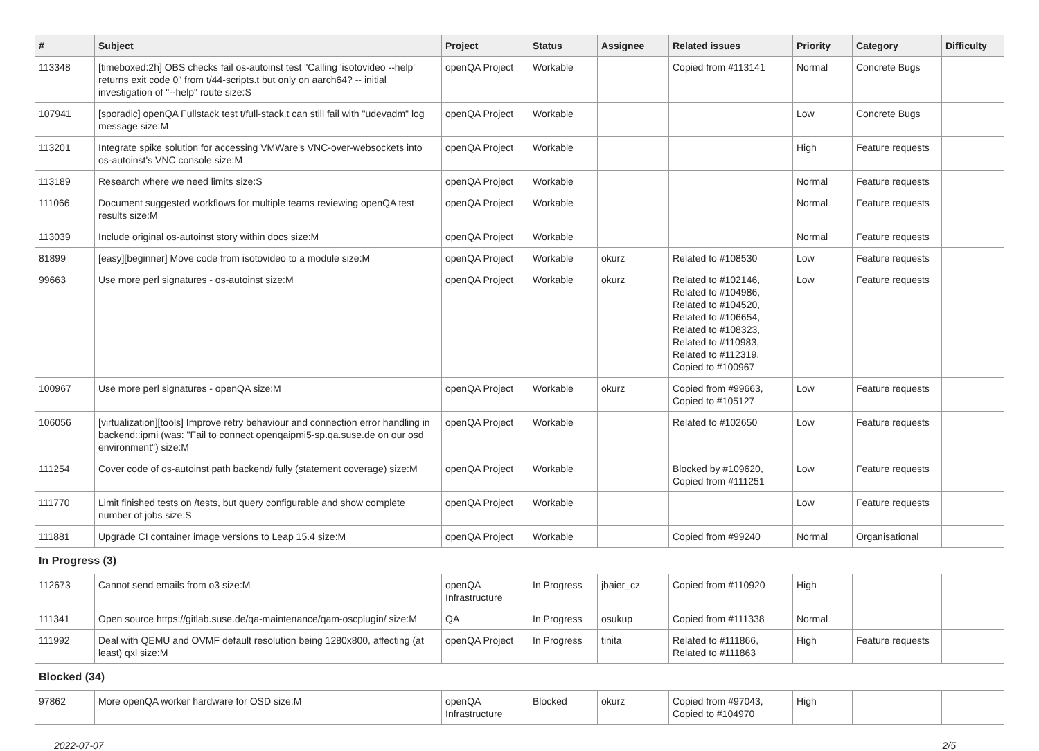| # | Subject | Project | Status | Assignee | Related issues | Priority | Category | Difficulty |
| --- | --- | --- | --- | --- | --- | --- | --- | --- |
| 113348 | [timeboxed:2h] OBS checks fail os-autoinst test "Calling 'isotovideo --help' returns exit code 0" from t/44-scripts.t but only on aarch64? -- initial investigation of "--help" route size:S | openQA Project | Workable | | Copied from #113141 | Normal | Concrete Bugs | |
| 107941 | [sporadic] openQA Fullstack test t/full-stack.t can still fail with "udevadm" log message size:M | openQA Project | Workable | | | Low | Concrete Bugs | |
| 113201 | Integrate spike solution for accessing VMWare's VNC-over-websockets into os-autoinst's VNC console size:M | openQA Project | Workable | | | High | Feature requests | |
| 113189 | Research where we need limits size:S | openQA Project | Workable | | | Normal | Feature requests | |
| 111066 | Document suggested workflows for multiple teams reviewing openQA test results size:M | openQA Project | Workable | | | Normal | Feature requests | |
| 113039 | Include original os-autoinst story within docs size:M | openQA Project | Workable | | | Normal | Feature requests | |
| 81899 | [easy][beginner] Move code from isotovideo to a module size:M | openQA Project | Workable | okurz | Related to #108530 | Low | Feature requests | |
| 99663 | Use more perl signatures - os-autoinst size:M | openQA Project | Workable | okurz | Related to #102146, Related to #104986, Related to #104520, Related to #106654, Related to #108323, Related to #110983, Related to #112319, Copied to #100967 | Low | Feature requests | |
| 100967 | Use more perl signatures - openQA size:M | openQA Project | Workable | okurz | Copied from #99663, Copied to #105127 | Low | Feature requests | |
| 106056 | [virtualization][tools] Improve retry behaviour and connection error handling in backend::ipmi (was: "Fail to connect openqaipmi5-sp.qa.suse.de on our osd environment") size:M | openQA Project | Workable | | Related to #102650 | Low | Feature requests | |
| 111254 | Cover code of os-autoinst path backend/ fully (statement coverage) size:M | openQA Project | Workable | | Blocked by #109620, Copied from #111251 | Low | Feature requests | |
| 111770 | Limit finished tests on /tests, but query configurable and show complete number of jobs size:S | openQA Project | Workable | | | Low | Feature requests | |
| 111881 | Upgrade CI container image versions to Leap 15.4 size:M | openQA Project | Workable | | Copied from #99240 | Normal | Organisational | |
| In Progress (3) | | | | | | | | |
| 112673 | Cannot send emails from o3 size:M | openQA Infrastructure | In Progress | jbaier_cz | Copied from #110920 | High | | |
| 111341 | Open source https://gitlab.suse.de/qa-maintenance/qam-oscplugin/ size:M | QA | In Progress | osukup | Copied from #111338 | Normal | | |
| 111992 | Deal with QEMU and OVMF default resolution being 1280x800, affecting (at least) qxl size:M | openQA Project | In Progress | tinita | Related to #111866, Related to #111863 | High | Feature requests | |
| Blocked (34) | | | | | | | | |
| 97862 | More openQA worker hardware for OSD size:M | openQA Infrastructure | Blocked | okurz | Copied from #97043, Copied to #104970 | High | | |
2022-07-07 2/5